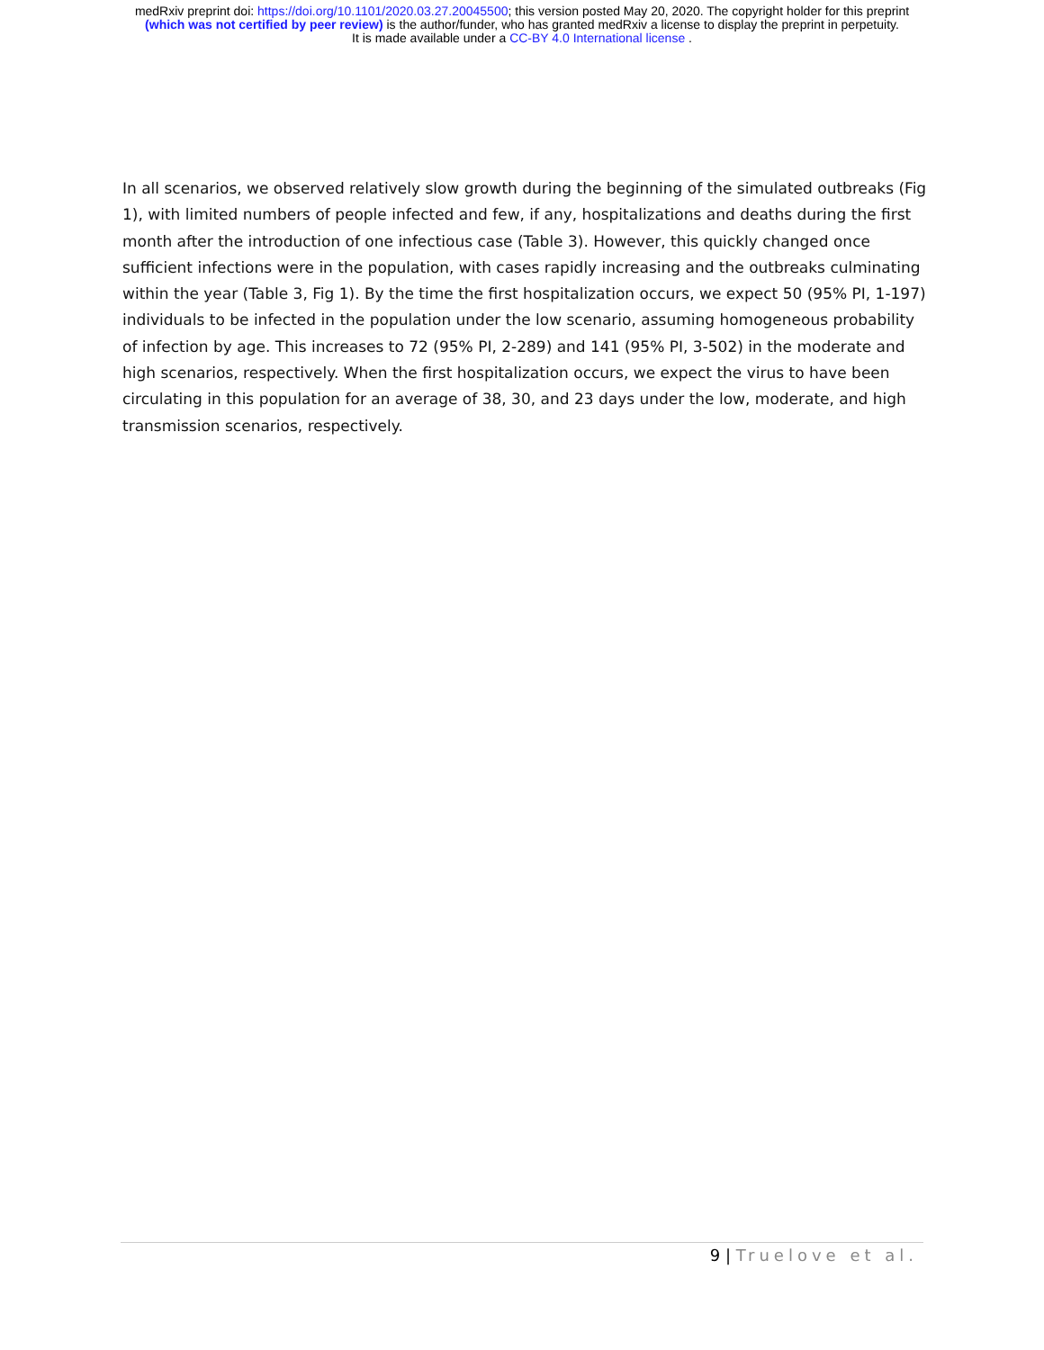medRxiv preprint doi: https://doi.org/10.1101/2020.03.27.20045500; this version posted May 20, 2020. The copyright holder for this preprint
(which was not certified by peer review) is the author/funder, who has granted medRxiv a license to display the preprint in perpetuity.
It is made available under a CC-BY 4.0 International license .
In all scenarios, we observed relatively slow growth during the beginning of the simulated outbreaks (Fig 1), with limited numbers of people infected and few, if any, hospitalizations and deaths during the first month after the introduction of one infectious case (Table 3). However, this quickly changed once sufficient infections were in the population, with cases rapidly increasing and the outbreaks culminating within the year (Table 3, Fig 1). By the time the first hospitalization occurs, we expect 50 (95% PI, 1-197) individuals to be infected in the population under the low scenario, assuming homogeneous probability of infection by age. This increases to 72 (95% PI, 2-289) and 141 (95% PI, 3-502) in the moderate and high scenarios, respectively. When the first hospitalization occurs, we expect the virus to have been circulating in this population for an average of 38, 30, and 23 days under the low, moderate, and high transmission scenarios, respectively.
9 | Truelove et al.